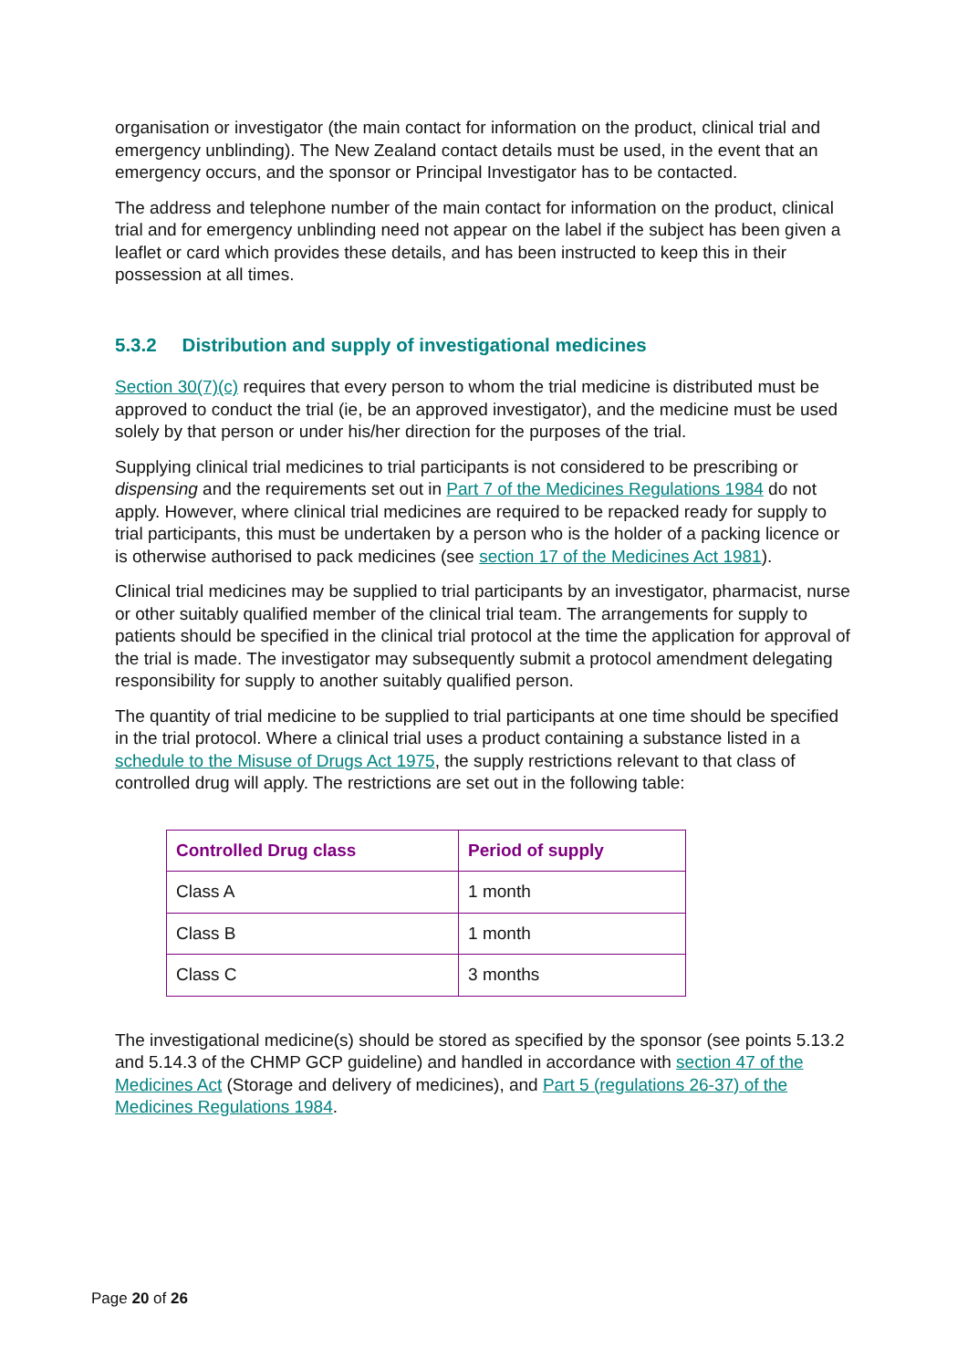organisation or investigator (the main contact for information on the product, clinical trial and emergency unblinding). The New Zealand contact details must be used, in the event that an emergency occurs, and the sponsor or Principal Investigator has to be contacted.
The address and telephone number of the main contact for information on the product, clinical trial and for emergency unblinding need not appear on the label if the subject has been given a leaflet or card which provides these details, and has been instructed to keep this in their possession at all times.
5.3.2 Distribution and supply of investigational medicines
Section 30(7)(c) requires that every person to whom the trial medicine is distributed must be approved to conduct the trial (ie, be an approved investigator), and the medicine must be used solely by that person or under his/her direction for the purposes of the trial.
Supplying clinical trial medicines to trial participants is not considered to be prescribing or dispensing and the requirements set out in Part 7 of the Medicines Regulations 1984 do not apply. However, where clinical trial medicines are required to be repacked ready for supply to trial participants, this must be undertaken by a person who is the holder of a packing licence or is otherwise authorised to pack medicines (see section 17 of the Medicines Act 1981).
Clinical trial medicines may be supplied to trial participants by an investigator, pharmacist, nurse or other suitably qualified member of the clinical trial team. The arrangements for supply to patients should be specified in the clinical trial protocol at the time the application for approval of the trial is made. The investigator may subsequently submit a protocol amendment delegating responsibility for supply to another suitably qualified person.
The quantity of trial medicine to be supplied to trial participants at one time should be specified in the trial protocol. Where a clinical trial uses a product containing a substance listed in a schedule to the Misuse of Drugs Act 1975, the supply restrictions relevant to that class of controlled drug will apply. The restrictions are set out in the following table:
| Controlled Drug class | Period of supply |
| --- | --- |
| Class A | 1 month |
| Class B | 1 month |
| Class C | 3 months |
The investigational medicine(s) should be stored as specified by the sponsor (see points 5.13.2 and 5.14.3 of the CHMP GCP guideline) and handled in accordance with section 47 of the Medicines Act (Storage and delivery of medicines), and Part 5 (regulations 26-37) of the Medicines Regulations 1984.
Page 20 of 26